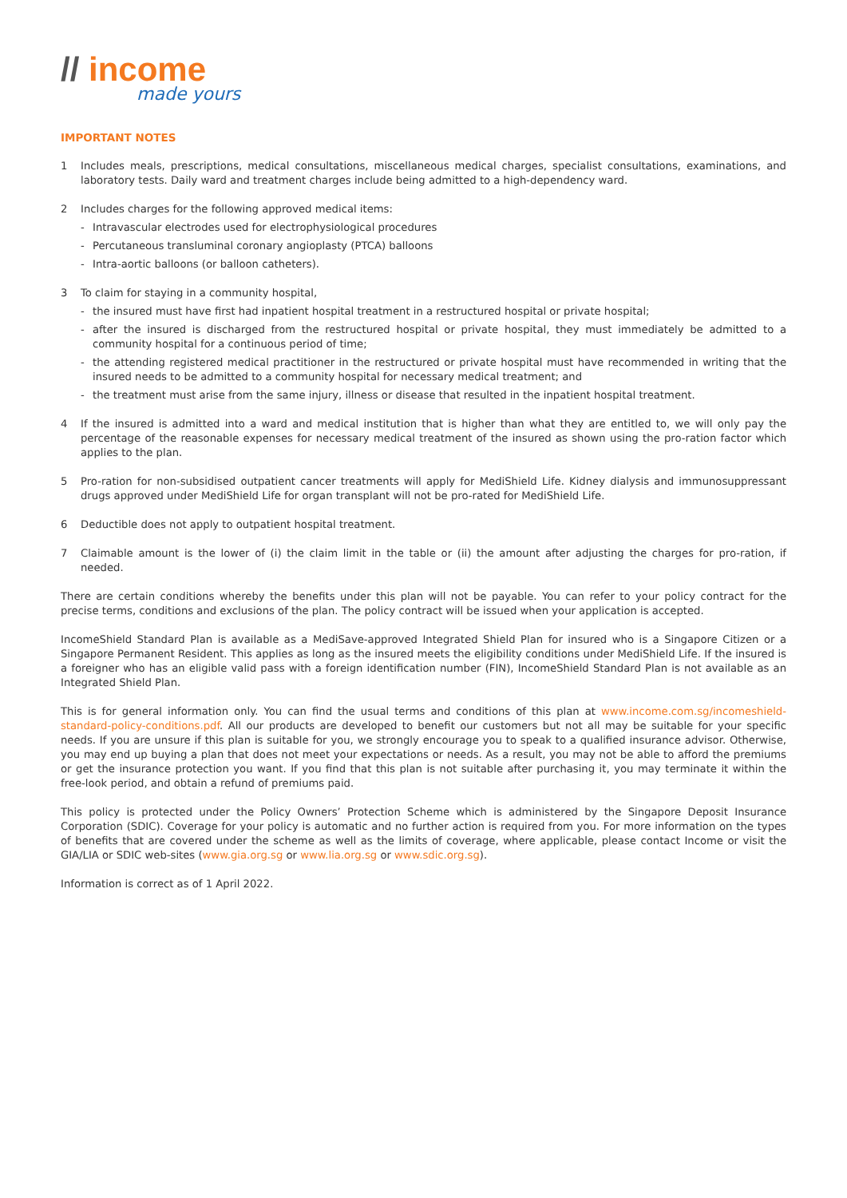// income
made yours
IMPORTANT NOTES
1 Includes meals, prescriptions, medical consultations, miscellaneous medical charges, specialist consultations, examinations, and laboratory tests. Daily ward and treatment charges include being admitted to a high-dependency ward.
2 Includes charges for the following approved medical items:
- Intravascular electrodes used for electrophysiological procedures
- Percutaneous transluminal coronary angioplasty (PTCA) balloons
- Intra-aortic balloons (or balloon catheters).
3 To claim for staying in a community hospital,
- the insured must have first had inpatient hospital treatment in a restructured hospital or private hospital;
- after the insured is discharged from the restructured hospital or private hospital, they must immediately be admitted to a community hospital for a continuous period of time;
- the attending registered medical practitioner in the restructured or private hospital must have recommended in writing that the insured needs to be admitted to a community hospital for necessary medical treatment; and
- the treatment must arise from the same injury, illness or disease that resulted in the inpatient hospital treatment.
4 If the insured is admitted into a ward and medical institution that is higher than what they are entitled to, we will only pay the percentage of the reasonable expenses for necessary medical treatment of the insured as shown using the pro-ration factor which applies to the plan.
5 Pro-ration for non-subsidised outpatient cancer treatments will apply for MediShield Life. Kidney dialysis and immunosuppressant drugs approved under MediShield Life for organ transplant will not be pro-rated for MediShield Life.
6 Deductible does not apply to outpatient hospital treatment.
7 Claimable amount is the lower of (i) the claim limit in the table or (ii) the amount after adjusting the charges for pro-ration, if needed.
There are certain conditions whereby the benefits under this plan will not be payable. You can refer to your policy contract for the precise terms, conditions and exclusions of the plan. The policy contract will be issued when your application is accepted.
IncomeShield Standard Plan is available as a MediSave-approved Integrated Shield Plan for insured who is a Singapore Citizen or a Singapore Permanent Resident. This applies as long as the insured meets the eligibility conditions under MediShield Life. If the insured is a foreigner who has an eligible valid pass with a foreign identification number (FIN), IncomeShield Standard Plan is not available as an Integrated Shield Plan.
This is for general information only. You can find the usual terms and conditions of this plan at www.income.com.sg/incomeshield-standard-policy-conditions.pdf. All our products are developed to benefit our customers but not all may be suitable for your specific needs. If you are unsure if this plan is suitable for you, we strongly encourage you to speak to a qualified insurance advisor. Otherwise, you may end up buying a plan that does not meet your expectations or needs. As a result, you may not be able to afford the premiums or get the insurance protection you want. If you find that this plan is not suitable after purchasing it, you may terminate it within the free-look period, and obtain a refund of premiums paid.
This policy is protected under the Policy Owners’ Protection Scheme which is administered by the Singapore Deposit Insurance Corporation (SDIC). Coverage for your policy is automatic and no further action is required from you. For more information on the types of benefits that are covered under the scheme as well as the limits of coverage, where applicable, please contact Income or visit the GIA/LIA or SDIC web-sites (www.gia.org.sg or www.lia.org.sg or www.sdic.org.sg).
Information is correct as of 1 April 2022.